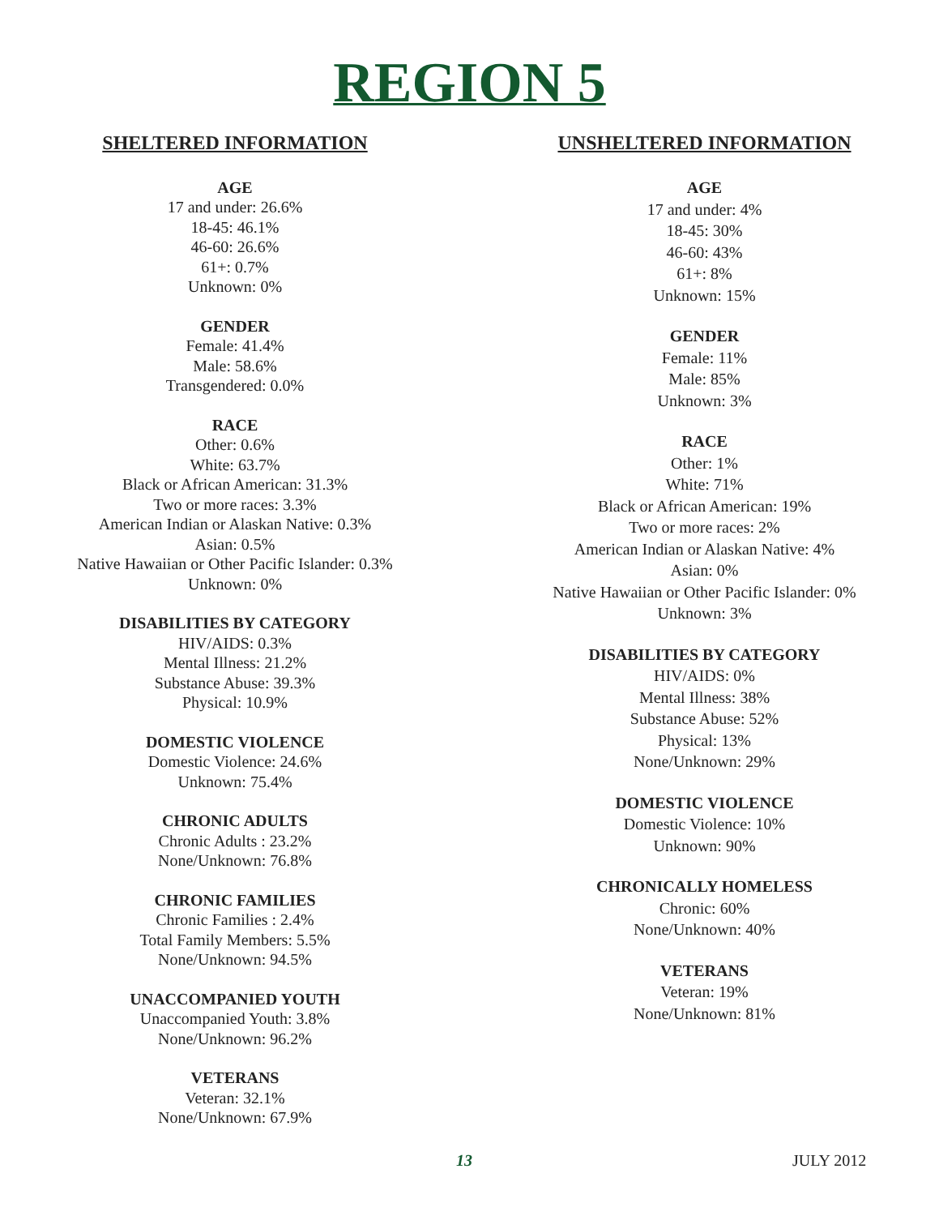REGION 5
SHELTERED INFORMATION
AGE
17 and under: 26.6%
18-45: 46.1%
46-60: 26.6%
61+: 0.7%
Unknown: 0%
GENDER
Female: 41.4%
Male: 58.6%
Transgendered: 0.0%
RACE
Other: 0.6%
White: 63.7%
Black or African American: 31.3%
Two or more races: 3.3%
American Indian or Alaskan Native: 0.3%
Asian: 0.5%
Native Hawaiian or Other Pacific Islander: 0.3%
Unknown: 0%
DISABILITIES BY CATEGORY
HIV/AIDS: 0.3%
Mental Illness: 21.2%
Substance Abuse: 39.3%
Physical: 10.9%
DOMESTIC VIOLENCE
Domestic Violence: 24.6%
Unknown: 75.4%
CHRONIC ADULTS
Chronic Adults : 23.2%
None/Unknown: 76.8%
CHRONIC FAMILIES
Chronic Families : 2.4%
Total Family Members: 5.5%
None/Unknown: 94.5%
UNACCOMPANIED YOUTH
Unaccompanied Youth: 3.8%
None/Unknown: 96.2%
VETERANS
Veteran: 32.1%
None/Unknown: 67.9%
UNSHELTERED INFORMATION
AGE
17 and under: 4%
18-45: 30%
46-60: 43%
61+: 8%
Unknown: 15%
GENDER
Female: 11%
Male: 85%
Unknown: 3%
RACE
Other: 1%
White: 71%
Black or African American: 19%
Two or more races: 2%
American Indian or Alaskan Native: 4%
Asian: 0%
Native Hawaiian or Other Pacific Islander: 0%
Unknown: 3%
DISABILITIES BY CATEGORY
HIV/AIDS: 0%
Mental Illness: 38%
Substance Abuse: 52%
Physical: 13%
None/Unknown: 29%
DOMESTIC VIOLENCE
Domestic Violence: 10%
Unknown: 90%
CHRONICALLY HOMELESS
Chronic: 60%
None/Unknown: 40%
VETERANS
Veteran: 19%
None/Unknown: 81%
13 JULY 2012